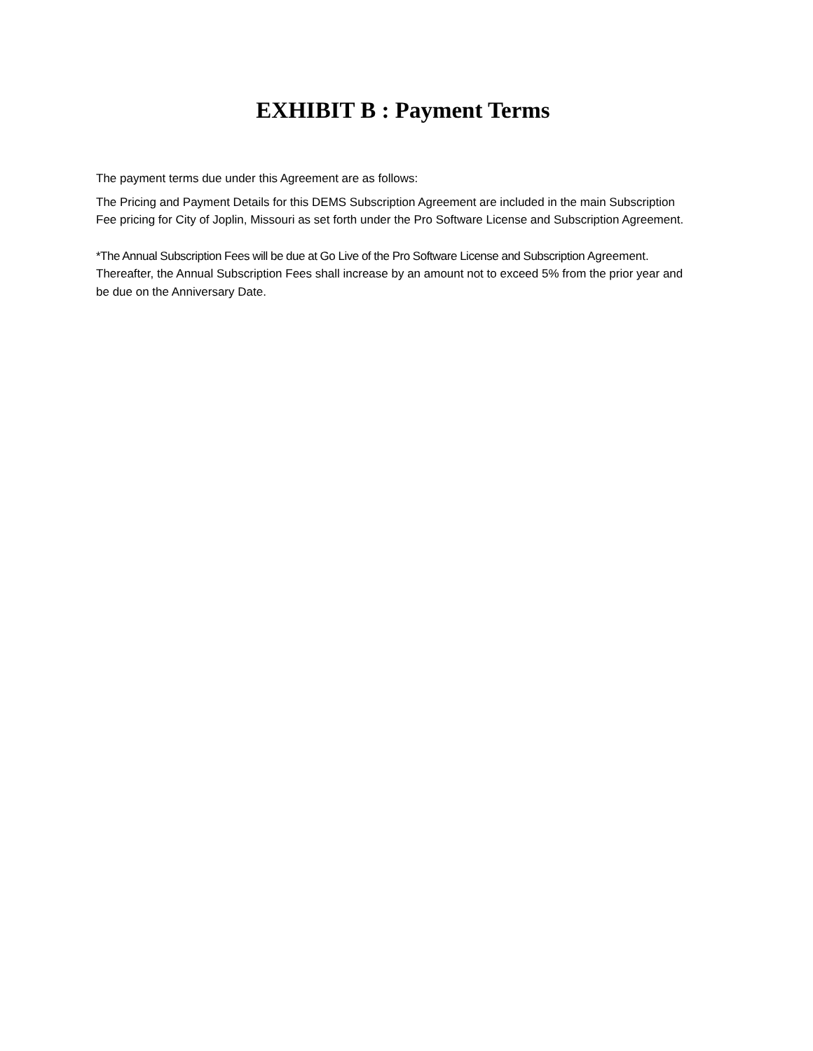EXHIBIT B : Payment Terms
The payment terms due under this Agreement are as follows:
The Pricing and Payment Details for this DEMS Subscription Agreement are included in the main Subscription Fee pricing for City of Joplin, Missouri as set forth under the Pro Software License and Subscription Agreement.
*The Annual Subscription Fees will be due at Go Live of the Pro Software License and Subscription Agreement. Thereafter, the Annual Subscription Fees shall increase by an amount not to exceed 5% from the prior year and be due on the Anniversary Date.